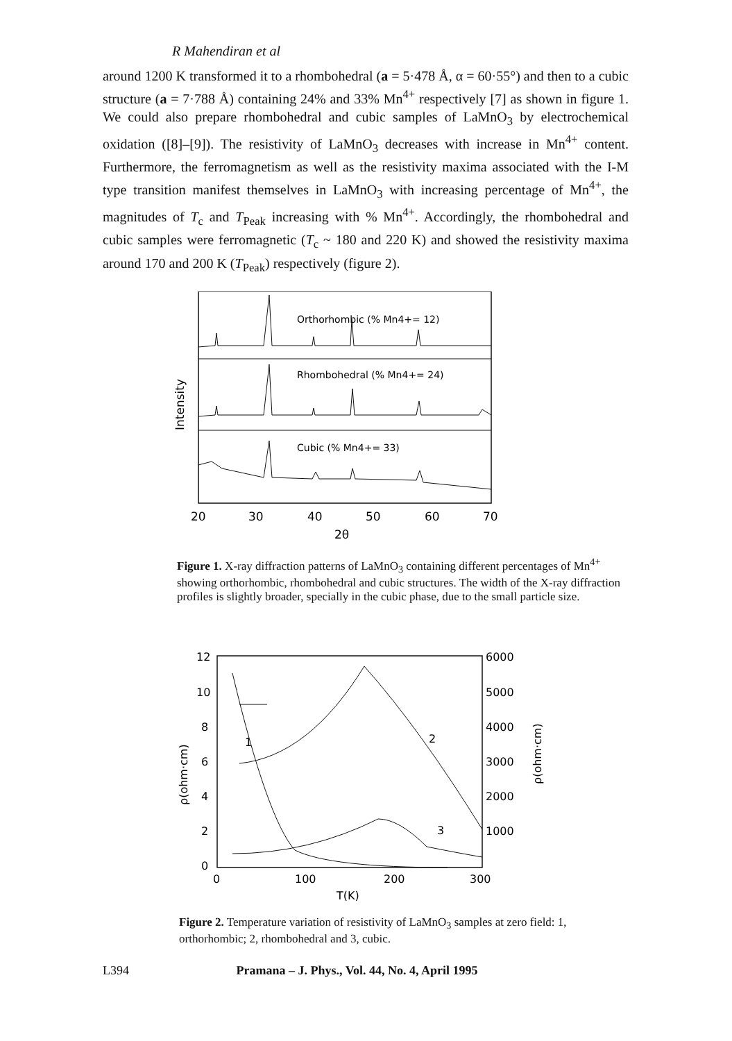R Mahendiran et al
around 1200 K transformed it to a rhombohedral (a = 5·478 Å, α = 60·55°) and then to a cubic structure (a = 7·788 Å) containing 24% and 33% Mn<sup>4+</sup> respectively [7] as shown in figure 1. We could also prepare rhombohedral and cubic samples of LaMnO<sub>3</sub> by electrochemical oxidation ([8]–[9]). The resistivity of LaMnO<sub>3</sub> decreases with increase in Mn<sup>4+</sup> content. Furthermore, the ferromagnetism as well as the resistivity maxima associated with the I-M type transition manifest themselves in LaMnO<sub>3</sub> with increasing percentage of Mn<sup>4+</sup>, the magnitudes of T<sub>c</sub> and T<sub>Peak</sub> increasing with % Mn<sup>4+</sup>. Accordingly, the rhombohedral and cubic samples were ferromagnetic (T<sub>c</sub> ~ 180 and 220 K) and showed the resistivity maxima around 170 and 200 K (T<sub>Peak</sub>) respectively (figure 2).
Orthorhombic (% Mn4+= 12)
Rhombohedral (% Mn4+= 24)
Cubic (% Mn4+= 33)
Intensity
20
30
40
50
60
70
2θ
Figure 1. X-ray diffraction patterns of LaMnO<sub>3</sub> containing different percentages of Mn<sup>4+</sup> showing orthorhombic, rhombohedral and cubic structures. The width of the X-ray diffraction profiles is slightly broader, specially in the cubic phase, due to the small particle size.
1
2
3
12
10
8
6
4
2
0
6000
5000
4000
3000
2000
1000
0
100
200
300
T(K)
ρ(ohm·cm)
ρ(ohm·cm)
Figure 2. Temperature variation of resistivity of LaMnO<sub>3</sub> samples at zero field: 1, orthorhombic; 2, rhombohedral and 3, cubic.
L394 Pramana – J. Phys., Vol. 44, No. 4, April 1995